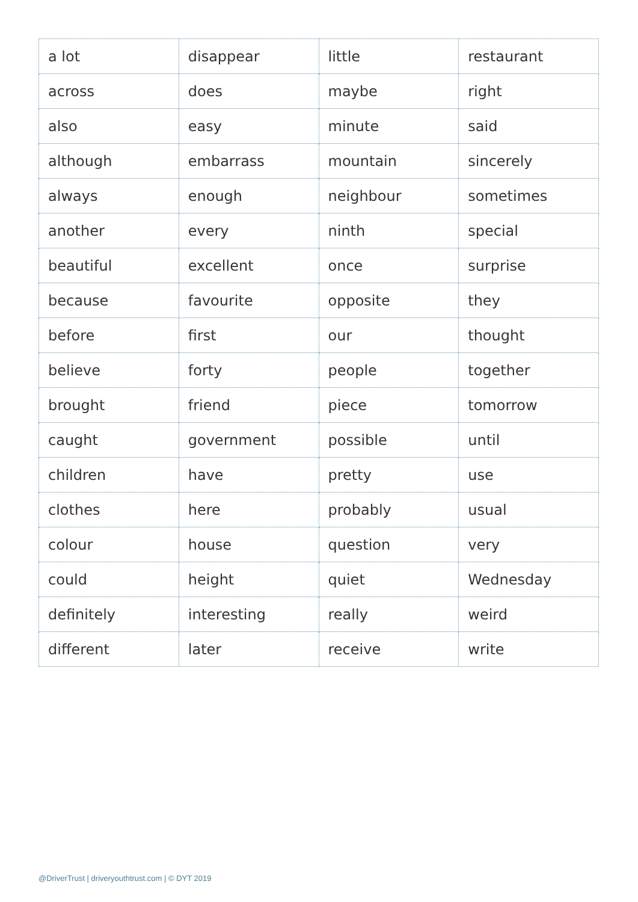| a lot | disappear | little | restaurant |
| across | does | maybe | right |
| also | easy | minute | said |
| although | embarrass | mountain | sincerely |
| always | enough | neighbour | sometimes |
| another | every | ninth | special |
| beautiful | excellent | once | surprise |
| because | favourite | opposite | they |
| before | first | our | thought |
| believe | forty | people | together |
| brought | friend | piece | tomorrow |
| caught | government | possible | until |
| children | have | pretty | use |
| clothes | here | probably | usual |
| colour | house | question | very |
| could | height | quiet | Wednesday |
| definitely | interesting | really | weird |
| different | later | receive | write |
@DriverTrust | driveryouthtrust.com | © DYT 2019